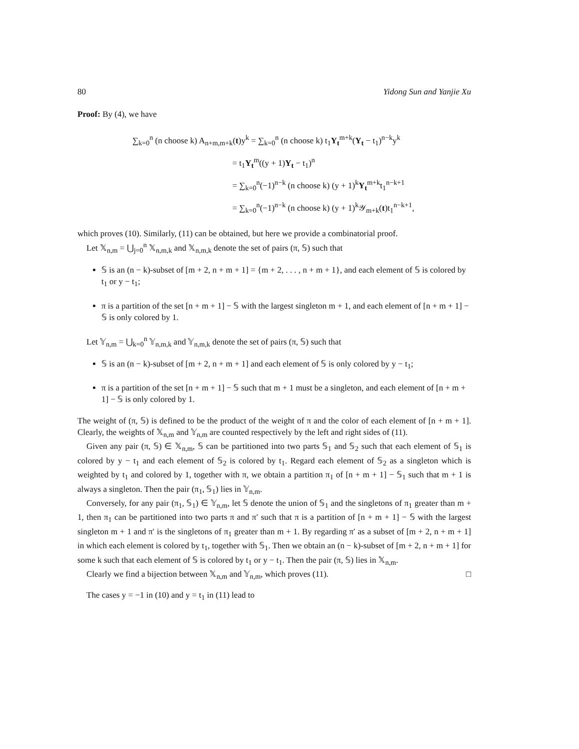80 Yidong Sun and Yanjie Xu
Proof: By (4), we have
∑<sub>k=0</sub><sup>n</sup> (n choose k) A<sub>n+m,m+k</sub>(t)y<sup>k</sup> = ∑<sub>k=0</sub><sup>n</sup> (n choose k) t<sub>1</sub>Y<sub>t</sub><sup>m+k</sup>(Y<sub>t</sub> − t<sub>1</sub>)<sup>n−k</sup>y<sup>k</sup>
= t<sub>1</sub>Y<sub>t</sub><sup>m</sup>((y + 1)Y<sub>t</sub> − t<sub>1</sub>)<sup>n</sup>
= ∑<sub>k=0</sub><sup>n</sup>(−1)<sup>n−k</sup> (n choose k) (y + 1)<sup>k</sup>Y<sub>t</sub><sup>m+k</sup>t<sub>1</sub><sup>n−k+1</sup>
= ∑<sub>k=0</sub><sup>n</sup>(−1)<sup>n−k</sup> (n choose k) (y + 1)<sup>k</sup>𝒴<sub>m+k</sub>(t)t<sub>1</sub><sup>n−k+1</sup>,
which proves (10). Similarly, (11) can be obtained, but here we provide a combinatorial proof.
Let 𝕏<sub>n,m</sub> = ⋃<sub>j=0</sub><sup>n</sup> 𝕏<sub>n,m,k</sub> and 𝕏<sub>n,m,k</sub> denote the set of pairs (π, 𝕊) such that
𝕊 is an (n − k)-subset of [m + 2, n + m + 1] = {m + 2, . . . , n + m + 1}, and each element of 𝕊 is colored by t<sub>1</sub> or y − t<sub>1</sub>;
π is a partition of the set [n + m + 1] − 𝕊 with the largest singleton m + 1, and each element of [n + m + 1] − 𝕊 is only colored by 1.
Let 𝕐<sub>n,m</sub> = ⋃<sub>k=0</sub><sup>n</sup> 𝕐<sub>n,m,k</sub> and 𝕐<sub>n,m,k</sub> denote the set of pairs (π, 𝕊) such that
𝕊 is an (n − k)-subset of [m + 2, n + m + 1] and each element of 𝕊 is only colored by y − t<sub>1</sub>;
π is a partition of the set [n + m + 1] − 𝕊 such that m + 1 must be a singleton, and each element of [n + m + 1] − 𝕊 is only colored by 1.
The weight of (π, 𝕊) is defined to be the product of the weight of π and the color of each element of [n + m + 1]. Clearly, the weights of 𝕏<sub>n,m</sub> and 𝕐<sub>n,m</sub> are counted respectively by the left and right sides of (11).
Given any pair (π, 𝕊) ∈ 𝕏<sub>n,m</sub>, 𝕊 can be partitioned into two parts 𝕊<sub>1</sub> and 𝕊<sub>2</sub> such that each element of 𝕊<sub>1</sub> is colored by y − t<sub>1</sub> and each element of 𝕊<sub>2</sub> is colored by t<sub>1</sub>. Regard each element of 𝕊<sub>2</sub> as a singleton which is weighted by t<sub>1</sub> and colored by 1, together with π, we obtain a partition π<sub>1</sub> of [n + m + 1] − 𝕊<sub>1</sub> such that m + 1 is always a singleton. Then the pair (π<sub>1</sub>, 𝕊<sub>1</sub>) lies in 𝕐<sub>n,m</sub>.
Conversely, for any pair (π<sub>1</sub>, 𝕊<sub>1</sub>) ∈ 𝕐<sub>n,m</sub>, let 𝕊 denote the union of 𝕊<sub>1</sub> and the singletons of π<sub>1</sub> greater than m + 1, then π<sub>1</sub> can be partitioned into two parts π and π′ such that π is a partition of [n + m + 1] − 𝕊 with the largest singleton m + 1 and π′ is the singletons of π<sub>1</sub> greater than m + 1. By regarding π′ as a subset of [m + 2, n + m + 1] in which each element is colored by t<sub>1</sub>, together with 𝕊<sub>1</sub>. Then we obtain an (n − k)-subset of [m + 2, n + m + 1] for some k such that each element of 𝕊 is colored by t<sub>1</sub> or y − t<sub>1</sub>. Then the pair (π, 𝕊) lies in 𝕏<sub>n,m</sub>.
Clearly we find a bijection between 𝕏<sub>n,m</sub> and 𝕐<sub>n,m</sub>, which proves (11). □
The cases y = −1 in (10) and y = t<sub>1</sub> in (11) lead to